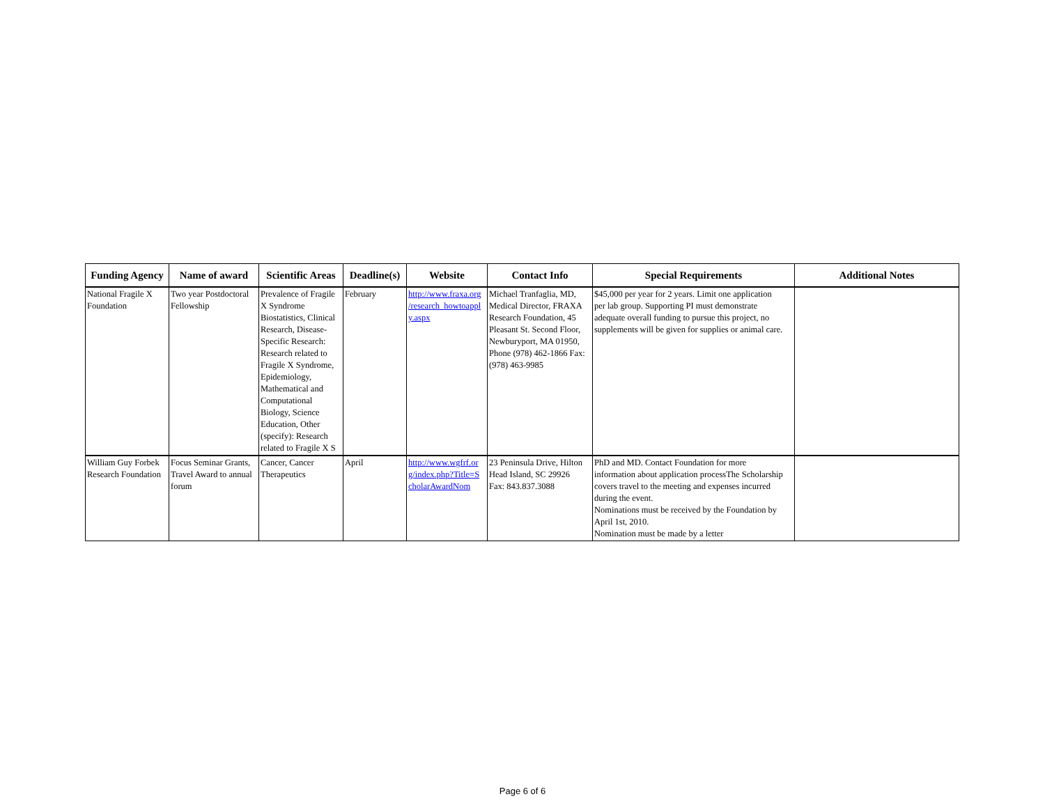| Funding Agency | Name of award | Scientific Areas | Deadline(s) | Website | Contact Info | Special Requirements | Additional Notes |
| --- | --- | --- | --- | --- | --- | --- | --- |
| National Fragile X Foundation | Two year Postdoctoral Fellowship | Prevalence of Fragile X Syndrome Biostatistics, Clinical Research, Disease- Specific Research: Research related to Fragile X Syndrome, Epidemiology, Mathematical and Computational Biology, Science Education, Other (specify): Research related to Fragile X S | February | http://www.fraxa.org /research_howtoappl y.aspx | Michael Tranfaglia, MD, Medical Director, FRAXA Research Foundation, 45 Pleasant St. Second Floor, Newburyport, MA 01950, Phone (978) 462-1866 Fax: (978) 463-9985 | $45,000 per year for 2 years. Limit one application per lab group. Supporting PI must demonstrate adequate overall funding to pursue this project, no supplements will be given for supplies or animal care. | |
| William Guy Forbek Research Foundation | Focus Seminar Grants, Travel Award to annual forum | Cancer, Cancer Therapeutics | April | http://www.wgfrf.or g/index.php?Title=S cholarAwardNom | 23 Peninsula Drive, Hilton Head Island, SC 29926 Fax: 843.837.3088 | PhD and MD. Contact Foundation for more information about application processThe Scholarship covers travel to the meeting and expenses incurred during the event. Nominations must be received by the Foundation by April 1st, 2010. Nomination must be made by a letter | |
Page 6 of 6